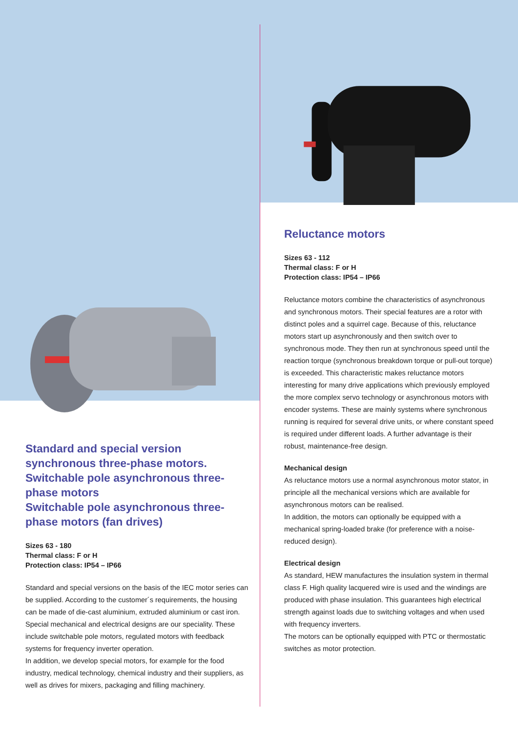Standard and special version synchronous three-phase motors.
Switchable pole asynchronous three-phase motors
Switchable pole asynchronous three-phase motors (fan drives)
Sizes 63 - 180
Thermal class: F or H
Protection class: IP54 – IP66
Standard and special versions on the basis of the IEC motor series can be supplied. According to the customer´s requirements, the housing can be made of die-cast aluminium, extruded aluminium or cast iron. Special mechanical and electrical designs are our speciality. These include switchable pole motors, regulated motors with feedback systems for frequency inverter operation.
In addition, we develop special motors, for example for the food industry, medical technology, chemical industry and their suppliers, as well as drives for mixers, packaging and filling machinery.
Reluctance motors
Sizes 63 - 112
Thermal class: F or H
Protection class: IP54 – IP66
Reluctance motors combine the characteristics of asynchronous and synchronous motors. Their special features are a rotor with distinct poles and a squirrel cage. Because of this, reluctance motors start up asynchronously and then switch over to synchronous mode. They then run at synchronous speed until the reaction torque (synchronous breakdown torque or pull-out torque) is exceeded. This characteristic makes reluctance motors interesting for many drive applications which previously employed the more complex servo technology or asynchronous motors with encoder systems. These are mainly systems where synchronous running is required for several drive units, or where constant speed is required under different loads. A further advantage is their robust, maintenance-free design.
Mechanical design
As reluctance motors use a normal asynchronous motor stator, in principle all the mechanical versions which are available for asynchronous motors can be realised.
In addition, the motors can optionally be equipped with a mechanical spring-loaded brake (for preference with a noise-reduced design).
Electrical design
As standard, HEW manufactures the insulation system in thermal class F. High quality lacquered wire is used and the windings are produced with phase insulation. This guarantees high electrical strength against loads due to switching voltages and when used with frequency inverters.
The motors can be optionally equipped with PTC or thermostatic switches as motor protection.